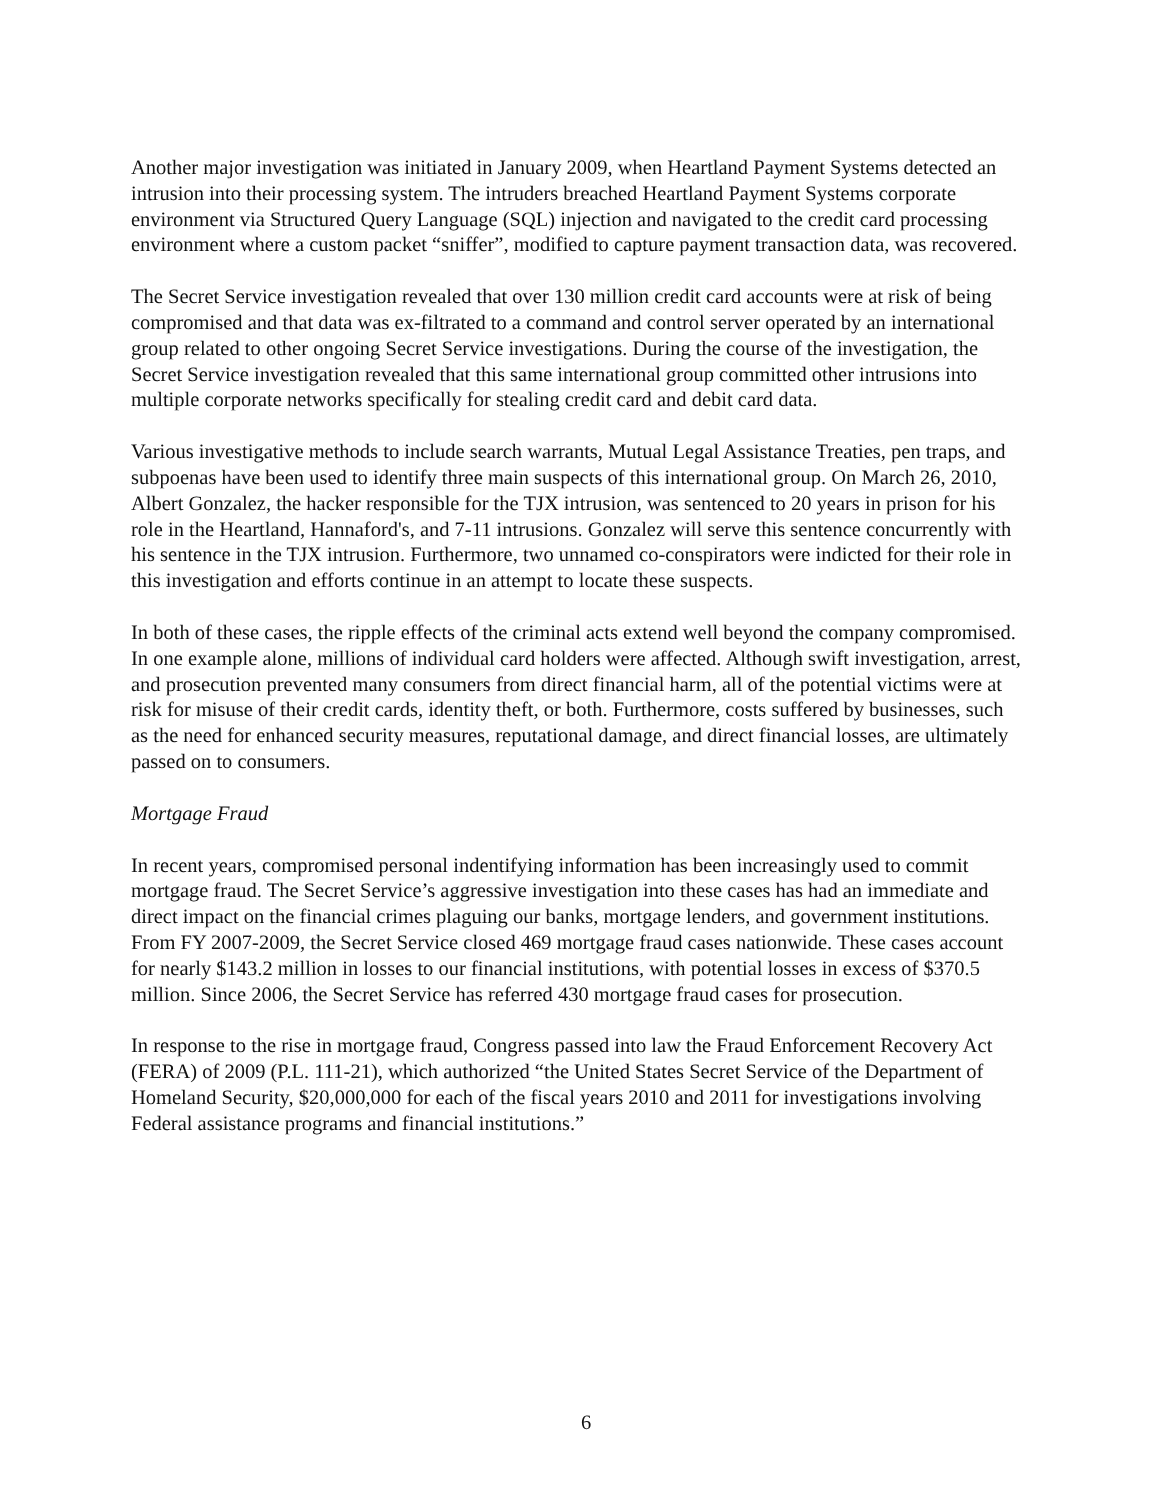Another major investigation was initiated in January 2009, when Heartland Payment Systems detected an intrusion into their processing system. The intruders breached Heartland Payment Systems corporate environment via Structured Query Language (SQL) injection and navigated to the credit card processing environment where a custom packet “sniffer”, modified to capture payment transaction data, was recovered.
The Secret Service investigation revealed that over 130 million credit card accounts were at risk of being compromised and that data was ex-filtrated to a command and control server operated by an international group related to other ongoing Secret Service investigations. During the course of the investigation, the Secret Service investigation revealed that this same international group committed other intrusions into multiple corporate networks specifically for stealing credit card and debit card data.
Various investigative methods to include search warrants, Mutual Legal Assistance Treaties, pen traps, and subpoenas have been used to identify three main suspects of this international group. On March 26, 2010, Albert Gonzalez, the hacker responsible for the TJX intrusion, was sentenced to 20 years in prison for his role in the Heartland, Hannaford's, and 7-11 intrusions. Gonzalez will serve this sentence concurrently with his sentence in the TJX intrusion. Furthermore, two unnamed co-conspirators were indicted for their role in this investigation and efforts continue in an attempt to locate these suspects.
In both of these cases, the ripple effects of the criminal acts extend well beyond the company compromised. In one example alone, millions of individual card holders were affected. Although swift investigation, arrest, and prosecution prevented many consumers from direct financial harm, all of the potential victims were at risk for misuse of their credit cards, identity theft, or both. Furthermore, costs suffered by businesses, such as the need for enhanced security measures, reputational damage, and direct financial losses, are ultimately passed on to consumers.
Mortgage Fraud
In recent years, compromised personal indentifying information has been increasingly used to commit mortgage fraud. The Secret Service’s aggressive investigation into these cases has had an immediate and direct impact on the financial crimes plaguing our banks, mortgage lenders, and government institutions. From FY 2007-2009, the Secret Service closed 469 mortgage fraud cases nationwide. These cases account for nearly $143.2 million in losses to our financial institutions, with potential losses in excess of $370.5 million. Since 2006, the Secret Service has referred 430 mortgage fraud cases for prosecution.
In response to the rise in mortgage fraud, Congress passed into law the Fraud Enforcement Recovery Act (FERA) of 2009 (P.L. 111-21), which authorized “the United States Secret Service of the Department of Homeland Security, $20,000,000 for each of the fiscal years 2010 and 2011 for investigations involving Federal assistance programs and financial institutions.”
6